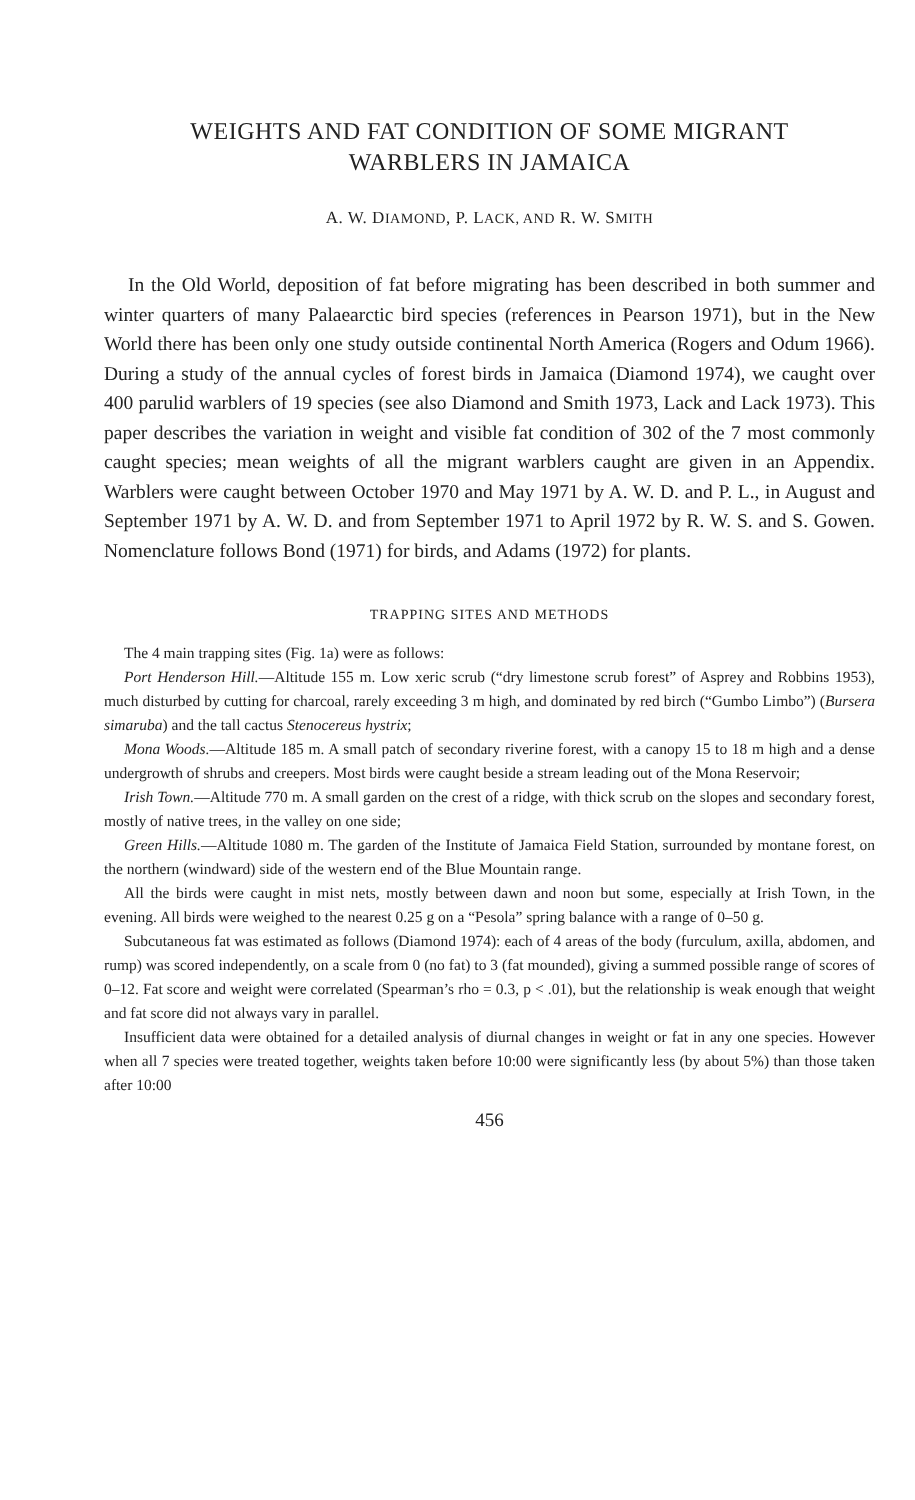WEIGHTS AND FAT CONDITION OF SOME MIGRANT
WARBLERS IN JAMAICA
A. W. DIAMOND, P. LACK, AND R. W. SMITH
In the Old World, deposition of fat before migrating has been described in both summer and winter quarters of many Palaearctic bird species (references in Pearson 1971), but in the New World there has been only one study outside continental North America (Rogers and Odum 1966). During a study of the annual cycles of forest birds in Jamaica (Diamond 1974), we caught over 400 parulid warblers of 19 species (see also Diamond and Smith 1973, Lack and Lack 1973). This paper describes the variation in weight and visible fat condition of 302 of the 7 most commonly caught species; mean weights of all the migrant warblers caught are given in an Appendix. Warblers were caught between October 1970 and May 1971 by A. W. D. and P. L., in August and September 1971 by A. W. D. and from September 1971 to April 1972 by R. W. S. and S. Gowen. Nomenclature follows Bond (1971) for birds, and Adams (1972) for plants.
TRAPPING SITES AND METHODS
The 4 main trapping sites (Fig. 1a) were as follows:
Port Henderson Hill.—Altitude 155 m. Low xeric scrub (“dry limestone scrub forest” of Asprey and Robbins 1953), much disturbed by cutting for charcoal, rarely exceeding 3 m high, and dominated by red birch (“Gumbo Limbo”) (Bursera simaruba) and the tall cactus Stenocereus hystrix;
Mona Woods.—Altitude 185 m. A small patch of secondary riverine forest, with a canopy 15 to 18 m high and a dense undergrowth of shrubs and creepers. Most birds were caught beside a stream leading out of the Mona Reservoir;
Irish Town.—Altitude 770 m. A small garden on the crest of a ridge, with thick scrub on the slopes and secondary forest, mostly of native trees, in the valley on one side;
Green Hills.—Altitude 1080 m. The garden of the Institute of Jamaica Field Station, surrounded by montane forest, on the northern (windward) side of the western end of the Blue Mountain range.
All the birds were caught in mist nets, mostly between dawn and noon but some, especially at Irish Town, in the evening. All birds were weighed to the nearest 0.25 g on a “Pesola” spring balance with a range of 0–50 g.
Subcutaneous fat was estimated as follows (Diamond 1974): each of 4 areas of the body (furculum, axilla, abdomen, and rump) was scored independently, on a scale from 0 (no fat) to 3 (fat mounded), giving a summed possible range of scores of 0–12. Fat score and weight were correlated (Spearman’s rho = 0.3, p < .01), but the relationship is weak enough that weight and fat score did not always vary in parallel.
Insufficient data were obtained for a detailed analysis of diurnal changes in weight or fat in any one species. However when all 7 species were treated together, weights taken before 10:00 were significantly less (by about 5%) than those taken after 10:00
456